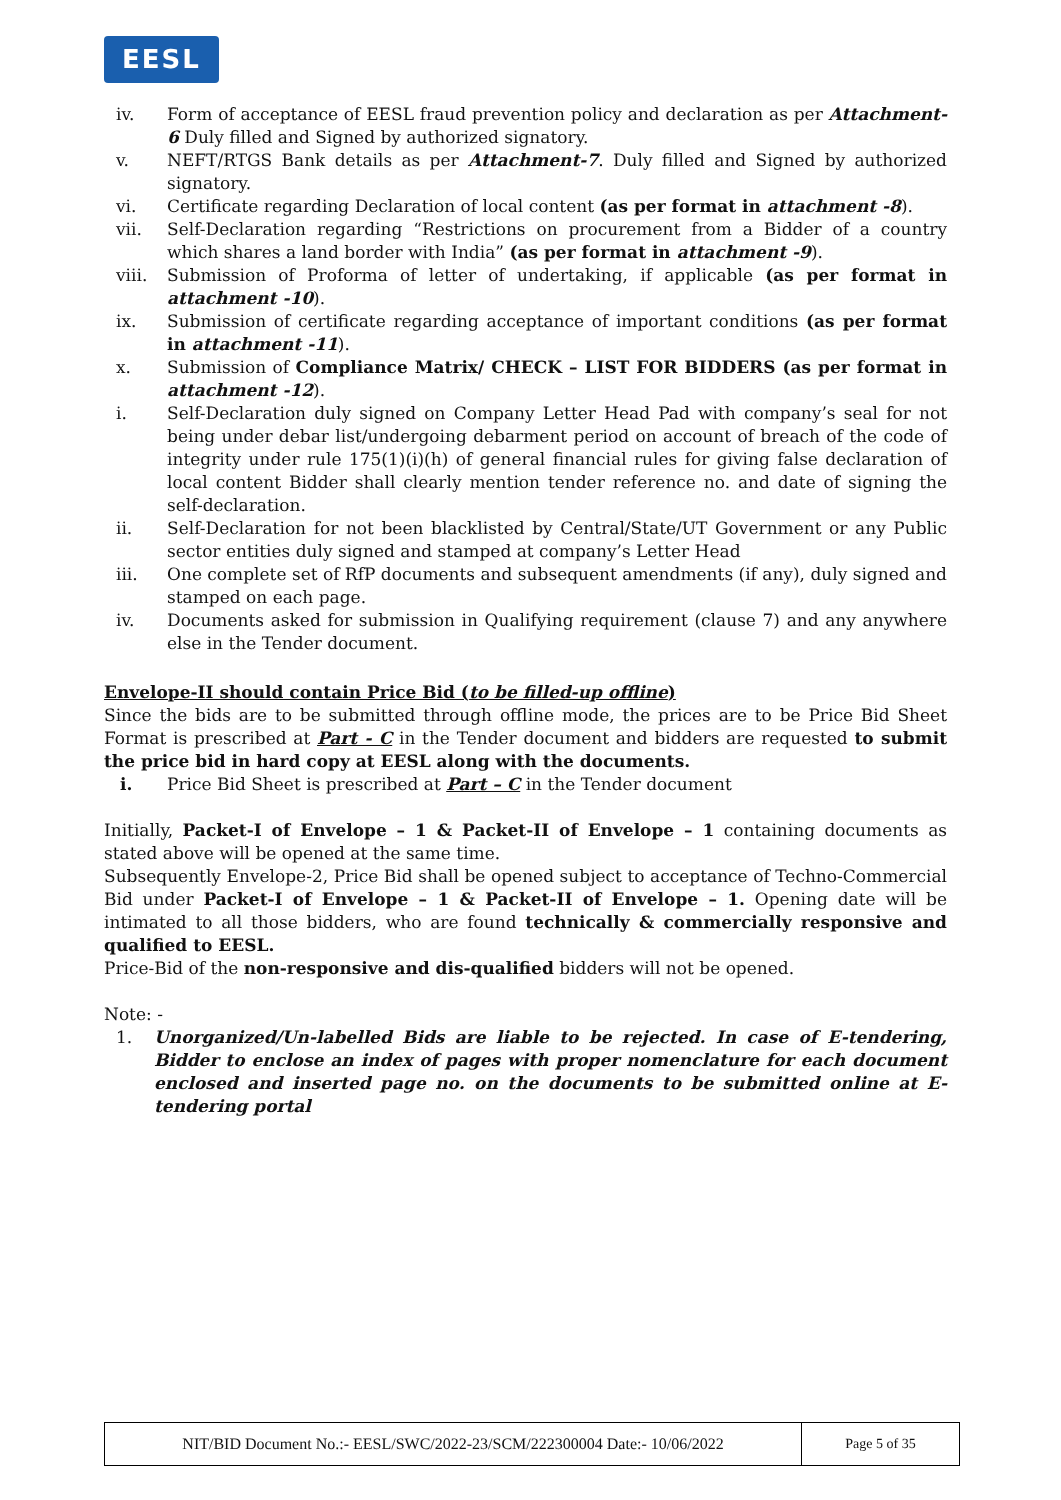EESL
iv. Form of acceptance of EESL fraud prevention policy and declaration as per Attachment- 6 Duly filled and Signed by authorized signatory.
v. NEFT/RTGS Bank details as per Attachment-7. Duly filled and Signed by authorized signatory.
vi. Certificate regarding Declaration of local content (as per format in attachment -8).
vii. Self-Declaration regarding “Restrictions on procurement from a Bidder of a country which shares a land border with India” (as per format in attachment -9).
viii. Submission of Proforma of letter of undertaking, if applicable (as per format in attachment -10).
ix. Submission of certificate regarding acceptance of important conditions (as per format in attachment -11).
x. Submission of Compliance Matrix/ CHECK – LIST FOR BIDDERS (as per format in attachment -12).
i. Self-Declaration duly signed on Company Letter Head Pad with company’s seal for not being under debar list/undergoing debarment period on account of breach of the code of integrity under rule 175(1)(i)(h) of general financial rules for giving false declaration of local content Bidder shall clearly mention tender reference no. and date of signing the self-declaration.
ii. Self-Declaration for not been blacklisted by Central/State/UT Government or any Public sector entities duly signed and stamped at company’s Letter Head
iii. One complete set of RfP documents and subsequent amendments (if any), duly signed and stamped on each page.
iv. Documents asked for submission in Qualifying requirement (clause 7) and any anywhere else in the Tender document.
Envelope-II should contain Price Bid (to be filled-up offline)
Since the bids are to be submitted through offline mode, the prices are to be Price Bid Sheet Format is prescribed at Part - C in the Tender document and bidders are requested to submit the price bid in hard copy at EESL along with the documents.
i. Price Bid Sheet is prescribed at Part – C in the Tender document
Initially, Packet-I of Envelope – 1 & Packet-II of Envelope – 1 containing documents as stated above will be opened at the same time.
Subsequently Envelope-2, Price Bid shall be opened subject to acceptance of Techno-Commercial Bid under Packet-I of Envelope – 1 & Packet-II of Envelope – 1. Opening date will be intimated to all those bidders, who are found technically & commercially responsive and qualified to EESL.
Price-Bid of the non-responsive and dis-qualified bidders will not be opened.
Note: -
1. Unorganized/Un-labelled Bids are liable to be rejected. In case of E-tendering, Bidder to enclose an index of pages with proper nomenclature for each document enclosed and inserted page no. on the documents to be submitted online at E-tendering portal
| NIT/BID Document No.:- EESL/SWC/2022-23/SCM/222300004 Date:- 10/06/2022 | Page 5 of 35 |